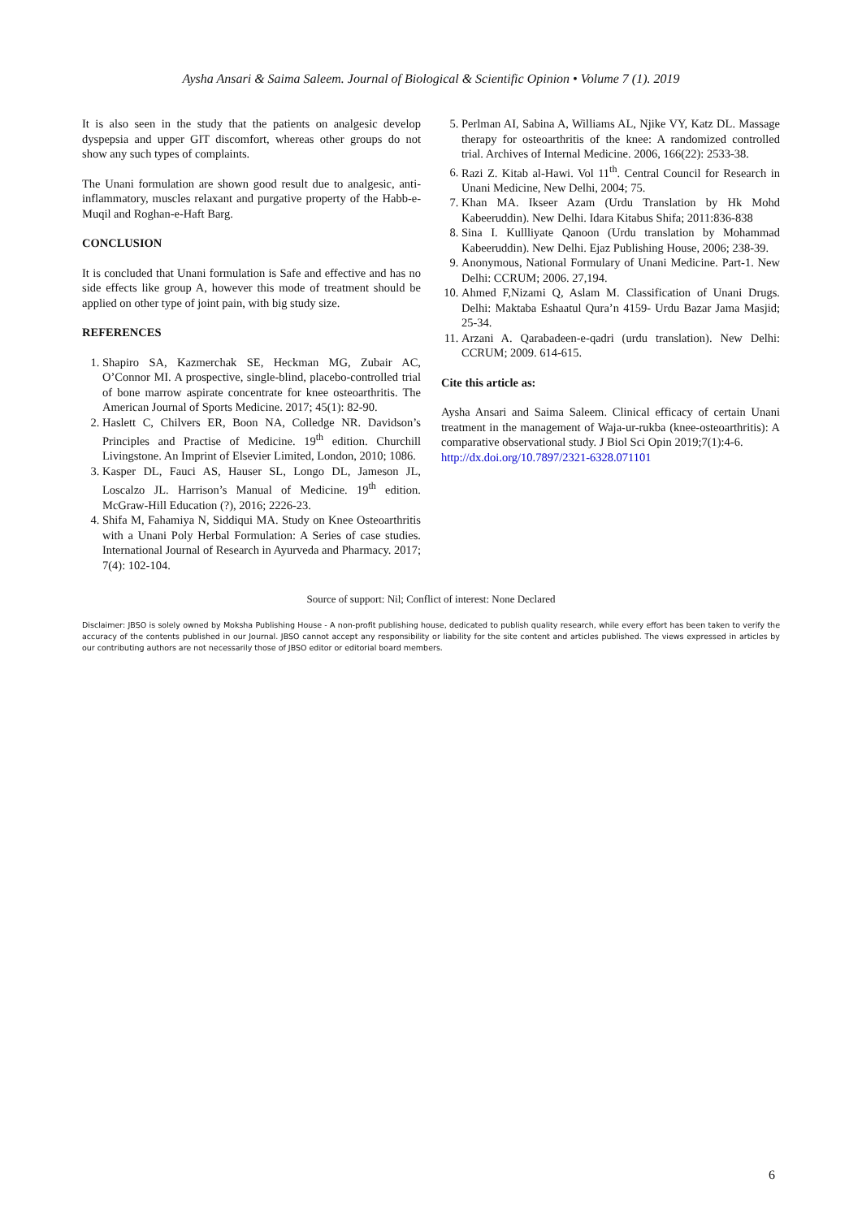Aysha Ansari & Saima Saleem. Journal of Biological & Scientific Opinion • Volume 7 (1). 2019
It is also seen in the study that the patients on analgesic develop dyspepsia and upper GIT discomfort, whereas other groups do not show any such types of complaints.
The Unani formulation are shown good result due to analgesic, anti-inflammatory, muscles relaxant and purgative property of the Habb-e-Muqil and Roghan-e-Haft Barg.
CONCLUSION
It is concluded that Unani formulation is Safe and effective and has no side effects like group A, however this mode of treatment should be applied on other type of joint pain, with big study size.
REFERENCES
1. Shapiro SA, Kazmerchak SE, Heckman MG, Zubair AC, O’Connor MI. A prospective, single-blind, placebo-controlled trial of bone marrow aspirate concentrate for knee osteoarthritis. The American Journal of Sports Medicine. 2017; 45(1): 82-90.
2. Haslett C, Chilvers ER, Boon NA, Colledge NR. Davidson’s Principles and Practise of Medicine. 19<sup>th</sup> edition. Churchill Livingstone. An Imprint of Elsevier Limited, London, 2010; 1086.
3. Kasper DL, Fauci AS, Hauser SL, Longo DL, Jameson JL, Loscalzo JL. Harrison’s Manual of Medicine. 19<sup>th</sup> edition. McGraw-Hill Education (?), 2016; 2226-23.
4. Shifa M, Fahamiya N, Siddiqui MA. Study on Knee Osteoarthritis with a Unani Poly Herbal Formulation: A Series of case studies. International Journal of Research in Ayurveda and Pharmacy. 2017; 7(4): 102-104.
5. Perlman AI, Sabina A, Williams AL, Njike VY, Katz DL. Massage therapy for osteoarthritis of the knee: A randomized controlled trial. Archives of Internal Medicine. 2006, 166(22): 2533-38.
6. Razi Z. Kitab al-Hawi. Vol 11<sup>th</sup>. Central Council for Research in Unani Medicine, New Delhi, 2004; 75.
7. Khan MA. Ikseer Azam (Urdu Translation by Hk Mohd Kabeeruddin). New Delhi. Idara Kitabus Shifa; 2011:836-838
8. Sina I. Kullliyate Qanoon (Urdu translation by Mohammad Kabeeruddin). New Delhi. Ejaz Publishing House, 2006; 238-39.
9. Anonymous, National Formulary of Unani Medicine. Part-1. New Delhi: CCRUM; 2006. 27,194.
10. Ahmed F,Nizami Q, Aslam M. Classification of Unani Drugs. Delhi: Maktaba Eshaatul Qura’n 4159- Urdu Bazar Jama Masjid; 25-34.
11. Arzani A. Qarabadeen-e-qadri (urdu translation). New Delhi: CCRUM; 2009. 614-615.
Cite this article as:
Aysha Ansari and Saima Saleem. Clinical efficacy of certain Unani treatment in the management of Waja-ur-rukba (knee-osteoarthritis): A comparative observational study. J Biol Sci Opin 2019;7(1):4-6.
http://dx.doi.org/10.7897/2321-6328.071101
Source of support: Nil; Conflict of interest: None Declared
Disclaimer: JBSO is solely owned by Moksha Publishing House - A non-profit publishing house, dedicated to publish quality research, while every effort has been taken to verify the accuracy of the contents published in our Journal. JBSO cannot accept any responsibility or liability for the site content and articles published. The views expressed in articles by our contributing authors are not necessarily those of JBSO editor or editorial board members.
6